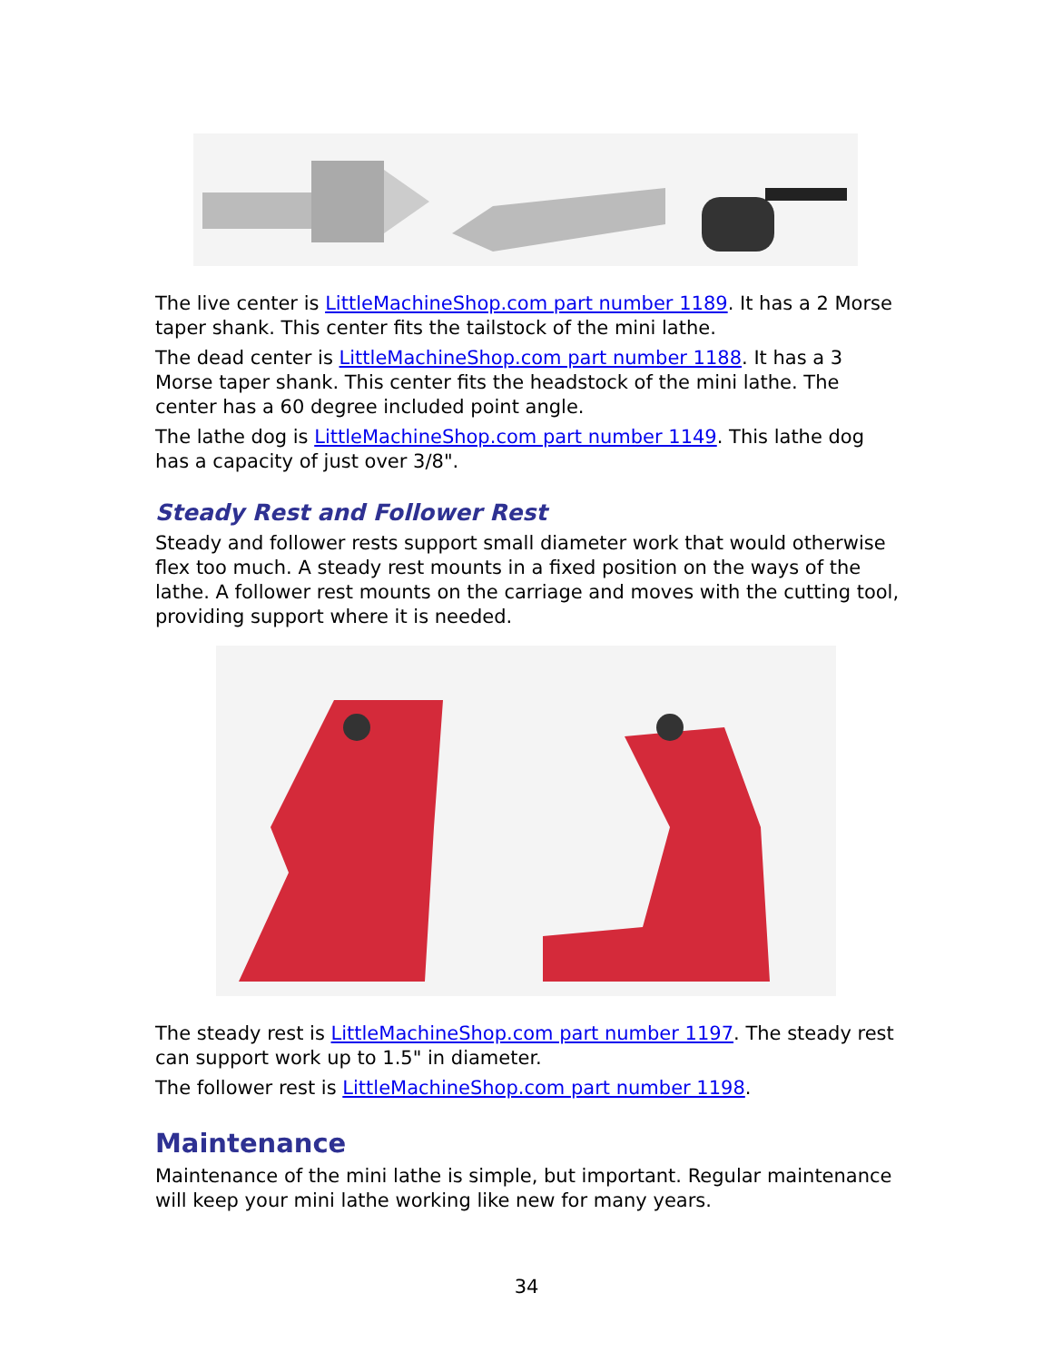The live center is LittleMachineShop.com part number 1189. It has a 2 Morse taper shank. This center fits the tailstock of the mini lathe.
The dead center is LittleMachineShop.com part number 1188. It has a 3 Morse taper shank. This center fits the headstock of the mini lathe. The center has a 60 degree included point angle.
The lathe dog is LittleMachineShop.com part number 1149. This lathe dog has a capacity of just over 3/8".
Steady Rest and Follower Rest
Steady and follower rests support small diameter work that would otherwise flex too much. A steady rest mounts in a fixed position on the ways of the lathe. A follower rest mounts on the carriage and moves with the cutting tool, providing support where it is needed.
The steady rest is LittleMachineShop.com part number 1197. The steady rest can support work up to 1.5" in diameter.
The follower rest is LittleMachineShop.com part number 1198.
Maintenance
Maintenance of the mini lathe is simple, but important. Regular maintenance will keep your mini lathe working like new for many years.
34